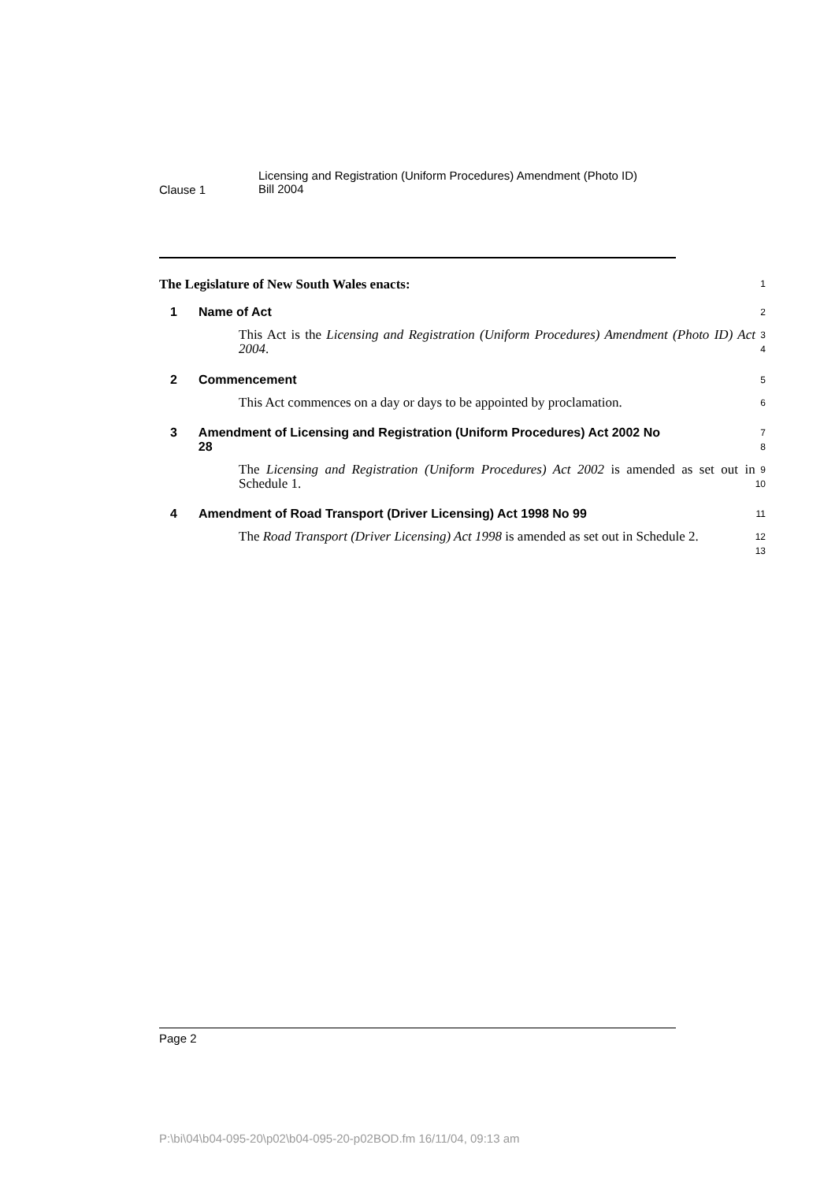Clause 1
Licensing and Registration (Uniform Procedures) Amendment (Photo ID)
Bill 2004
The Legislature of New South Wales enacts:
1
1 Name of Act
2
This Act is the Licensing and Registration (Uniform Procedures) Amendment (Photo ID) Act 2004.
3
4
2 Commencement
5
This Act commences on a day or days to be appointed by proclamation.
6
3 Amendment of Licensing and Registration (Uniform Procedures) Act 2002 No 28
7
8
The Licensing and Registration (Uniform Procedures) Act 2002 is amended as set out in Schedule 1.
9
10
4 Amendment of Road Transport (Driver Licensing) Act 1998 No 99
11
The Road Transport (Driver Licensing) Act 1998 is amended as set out in Schedule 2.
12
13
Page 2
P:\bi\04\b04-095-20\p02\b04-095-20-p02BOD.fm 16/11/04, 09:13 am